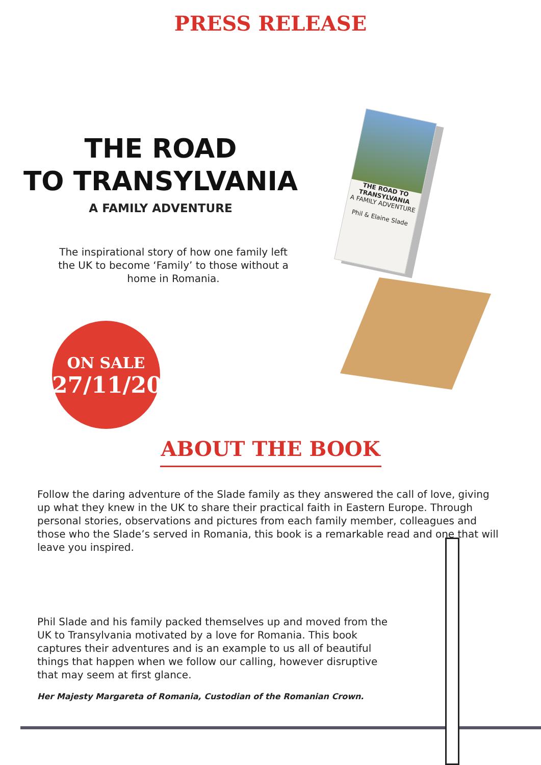PRESS RELEASE
THE ROAD
TO TRANSYLVANIA
A FAMILY ADVENTURE
The inspirational story of how one family left the UK to become ‘Family’ to those without a home in Romania.
ON SALE
27/11/20
THE ROAD TO TRANSYLVANIA
A FAMILY ADVENTURE
Phil & Elaine Slade
ABOUT THE BOOK
Follow the daring adventure of the Slade family as they answered the call of love, giving up what they knew in the UK to share their practical faith in Eastern Europe. Through personal stories, observations and pictures from each family member, colleagues and those who the Slade’s served in Romania, this book is a remarkable read and one that will leave you inspired.
Phil Slade and his family packed themselves up and moved from the UK to Transylvania motivated by a love for Romania. This book captures their adventures and is an example to us all of beautiful things that happen when we follow our calling, however disruptive that may seem at first glance.
Her Majesty Margareta of Romania, Custodian of the Romanian Crown.